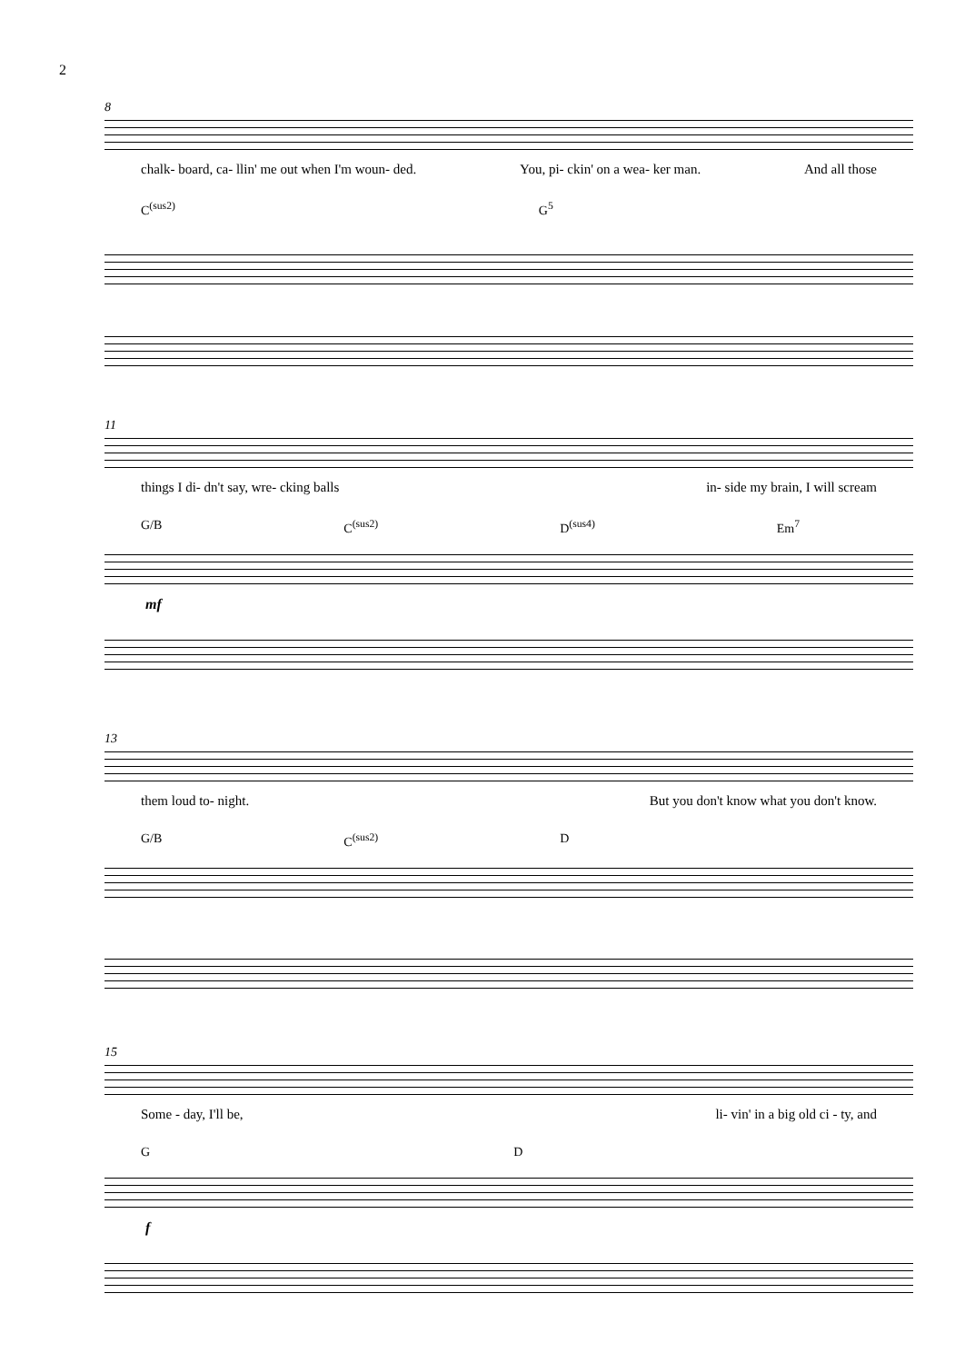2
8
chalk- board, ca- llin' me out when I'm woun- ded. You, pi- ckin' on a wea- ker man. And all those
C<sup>(sus2)</sup> G<sup>5</sup>
11
things I di- dn't say, wre- cking balls in- side my brain, I will scream
G/B C<sup>(sus2)</sup> D<sup>(sus4)</sup> Em<sup>7</sup>
mf
13
them loud to- night. But you don't know what you don't know.
G/B C<sup>(sus2)</sup> D
15
Some - day, I'll be, li- vin' in a big old ci - ty, and
G D
f